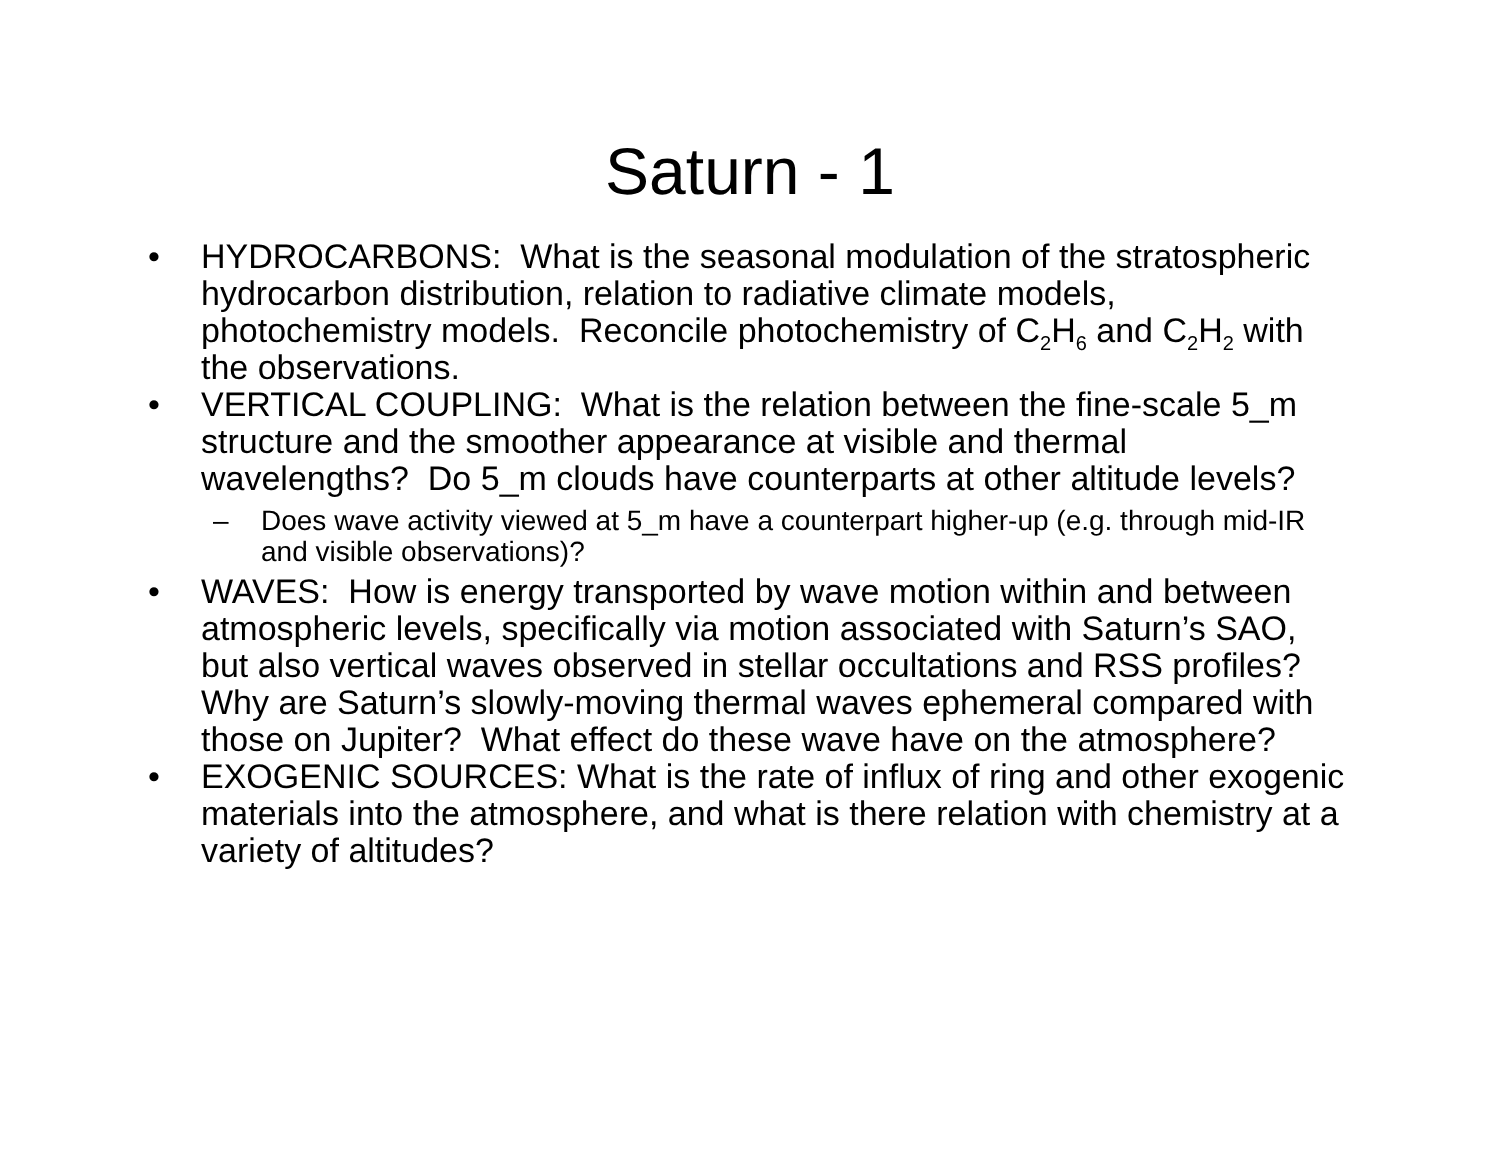Saturn - 1
• HYDROCARBONS: What is the seasonal modulation of the stratospheric hydrocarbon distribution, relation to radiative climate models, photochemistry models. Reconcile photochemistry of C<sub>2</sub>H<sub>6</sub> and C<sub>2</sub>H<sub>2</sub> with the observations.
• VERTICAL COUPLING: What is the relation between the fine-scale 5_m structure and the smoother appearance at visible and thermal wavelengths? Do 5_m clouds have counterparts at other altitude levels?
– Does wave activity viewed at 5_m have a counterpart higher-up (e.g. through mid-IR and visible observations)?
• WAVES: How is energy transported by wave motion within and between atmospheric levels, specifically via motion associated with Saturn’s SAO, but also vertical waves observed in stellar occultations and RSS profiles? Why are Saturn’s slowly-moving thermal waves ephemeral compared with those on Jupiter? What effect do these wave have on the atmosphere?
• EXOGENIC SOURCES: What is the rate of influx of ring and other exogenic materials into the atmosphere, and what is there relation with chemistry at a variety of altitudes?